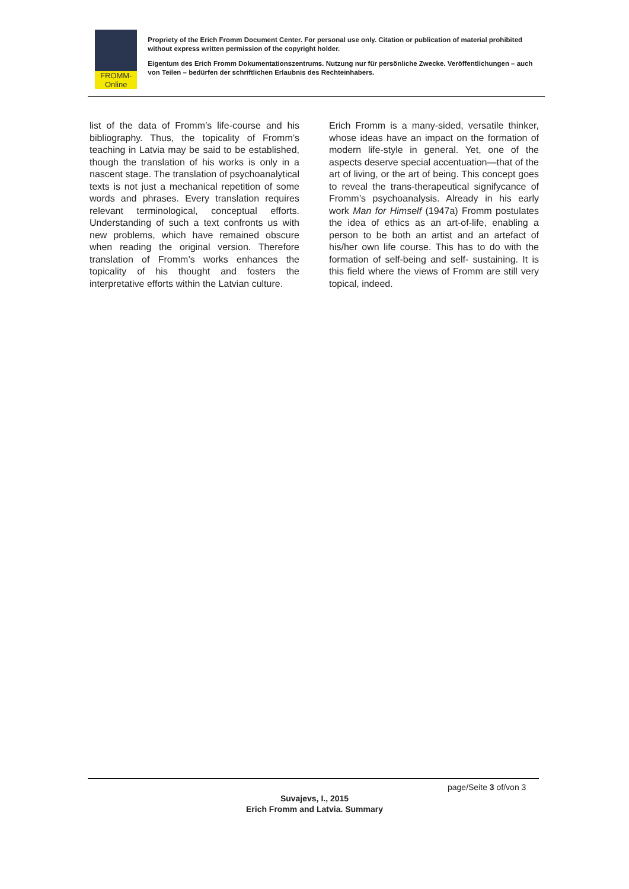FROMM-Online
Propriety of the Erich Fromm Document Center. For personal use only. Citation or publication of material prohibited without express written permission of the copyright holder.
Eigentum des Erich Fromm Dokumentationszentrums. Nutzung nur für persönliche Zwecke. Veröffentlichungen – auch von Teilen – bedürfen der schriftlichen Erlaubnis des Rechteinhabers.
list of the data of Fromm’s life-course and his bibliography. Thus, the topicality of Fromm’s teaching in Latvia may be said to be established, though the translation of his works is only in a nascent stage. The translation of psychoanalytical texts is not just a mechanical repetition of some words and phrases. Every translation requires relevant terminological, conceptual efforts. Understanding of such a text confronts us with new problems, which have remained obscure when reading the original version. Therefore translation of Fromm’s works enhances the topicality of his thought and fosters the interpretative efforts within the Latvian culture.
Erich Fromm is a many-sided, versatile thinker, whose ideas have an impact on the formation of modern life-style in general. Yet, one of the aspects deserve special accentuation—that of the art of living, or the art of being. This concept goes to reveal the trans-therapeutical signifycance of Fromm’s psychoanalysis. Already in his early work Man for Himself (1947a) Fromm postulates the idea of ethics as an art-of-life, enabling a person to be both an artist and an artefact of his/her own life course. This has to do with the formation of self-being and self- sustaining. It is this field where the views of Fromm are still very topical, indeed.
page/Seite 3 of/von 3
Suvajevs, I., 2015
Erich Fromm and Latvia. Summary